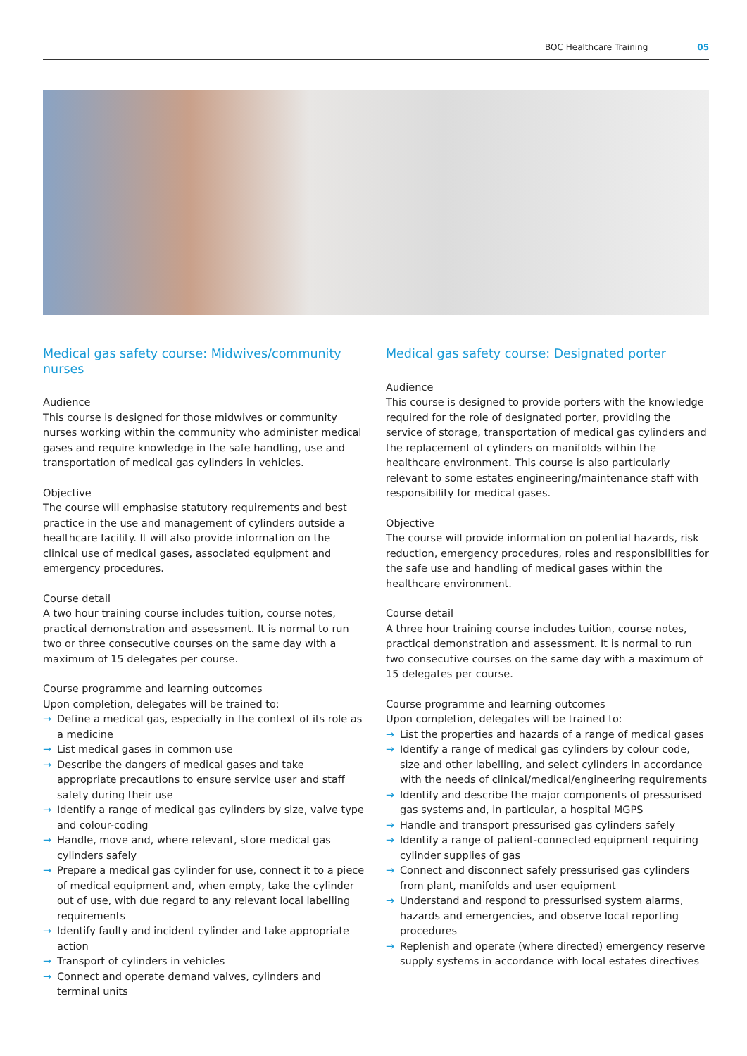BOC Healthcare Training 05
Medical gas safety course: Midwives/community nurses
Audience
This course is designed for those midwives or community nurses working within the community who administer medical gases and require knowledge in the safe handling, use and transportation of medical gas cylinders in vehicles.
Objective
The course will emphasise statutory requirements and best practice in the use and management of cylinders outside a healthcare facility. It will also provide information on the clinical use of medical gases, associated equipment and emergency procedures.
Course detail
A two hour training course includes tuition, course notes, practical demonstration and assessment. It is normal to run two or three consecutive courses on the same day with a maximum of 15 delegates per course.
Course programme and learning outcomes
Upon completion, delegates will be trained to:
→ Define a medical gas, especially in the context of its role as a medicine
→ List medical gases in common use
→ Describe the dangers of medical gases and take appropriate precautions to ensure service user and staff safety during their use
→ Identify a range of medical gas cylinders by size, valve type and colour-coding
→ Handle, move and, where relevant, store medical gas cylinders safely
→ Prepare a medical gas cylinder for use, connect it to a piece of medical equipment and, when empty, take the cylinder out of use, with due regard to any relevant local labelling requirements
→ Identify faulty and incident cylinder and take appropriate action
→ Transport of cylinders in vehicles
→ Connect and operate demand valves, cylinders and terminal units
Medical gas safety course: Designated porter
Audience
This course is designed to provide porters with the knowledge required for the role of designated porter, providing the service of storage, transportation of medical gas cylinders and the replacement of cylinders on manifolds within the healthcare environment. This course is also particularly relevant to some estates engineering/maintenance staff with responsibility for medical gases.
Objective
The course will provide information on potential hazards, risk reduction, emergency procedures, roles and responsibilities for the safe use and handling of medical gases within the healthcare environment.
Course detail
A three hour training course includes tuition, course notes, practical demonstration and assessment. It is normal to run two consecutive courses on the same day with a maximum of 15 delegates per course.
Course programme and learning outcomes
Upon completion, delegates will be trained to:
→ List the properties and hazards of a range of medical gases
→ Identify a range of medical gas cylinders by colour code, size and other labelling, and select cylinders in accordance with the needs of clinical/medical/engineering requirements
→ Identify and describe the major components of pressurised gas systems and, in particular, a hospital MGPS
→ Handle and transport pressurised gas cylinders safely
→ Identify a range of patient-connected equipment requiring cylinder supplies of gas
→ Connect and disconnect safely pressurised gas cylinders from plant, manifolds and user equipment
→ Understand and respond to pressurised system alarms, hazards and emergencies, and observe local reporting procedures
→ Replenish and operate (where directed) emergency reserve supply systems in accordance with local estates directives